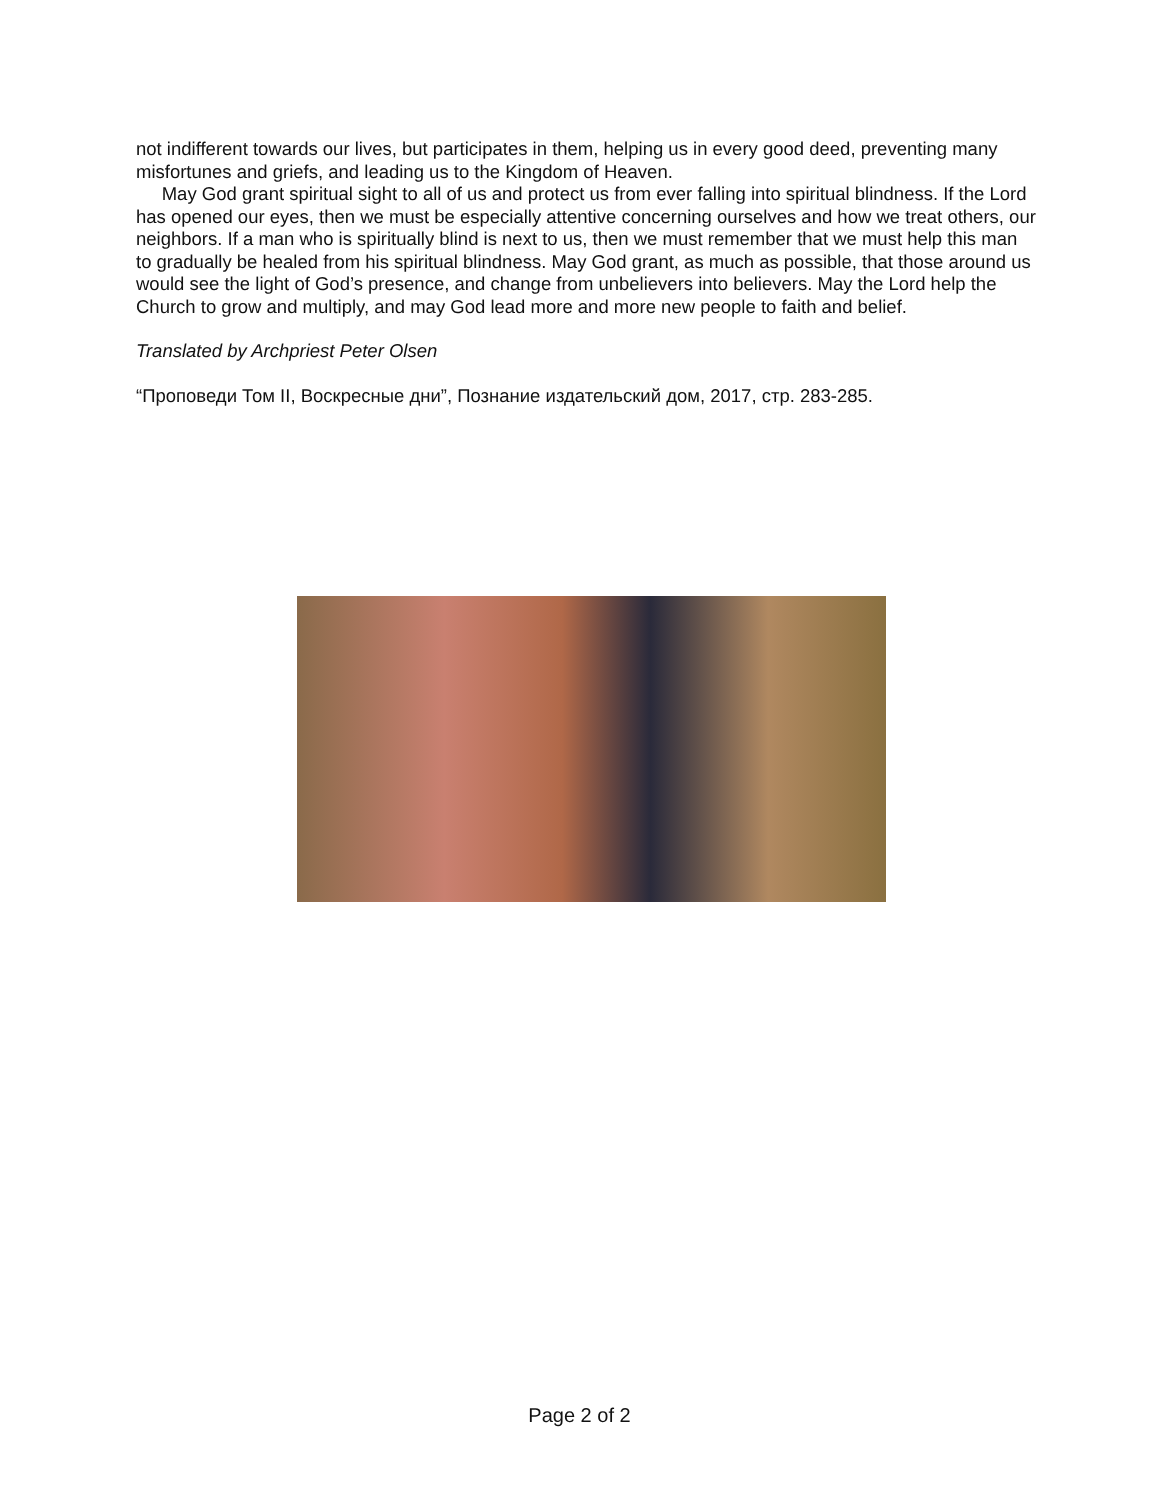not indifferent towards our lives, but participates in them, helping us in every good deed, preventing many misfortunes and griefs, and leading us to the Kingdom of Heaven.
May God grant spiritual sight to all of us and protect us from ever falling into spiritual blindness. If the Lord has opened our eyes, then we must be especially attentive concerning ourselves and how we treat others, our neighbors. If a man who is spiritually blind is next to us, then we must remember that we must help this man to gradually be healed from his spiritual blindness. May God grant, as much as possible, that those around us would see the light of God’s presence, and change from unbelievers into believers. May the Lord help the Church to grow and multiply, and may God lead more and more new people to faith and belief.
Translated by Archpriest Peter Olsen
“Проповеди Том II, Воскресные дни”, Познание издательский дом, 2017, стр. 283-285.
Page 2 of 2